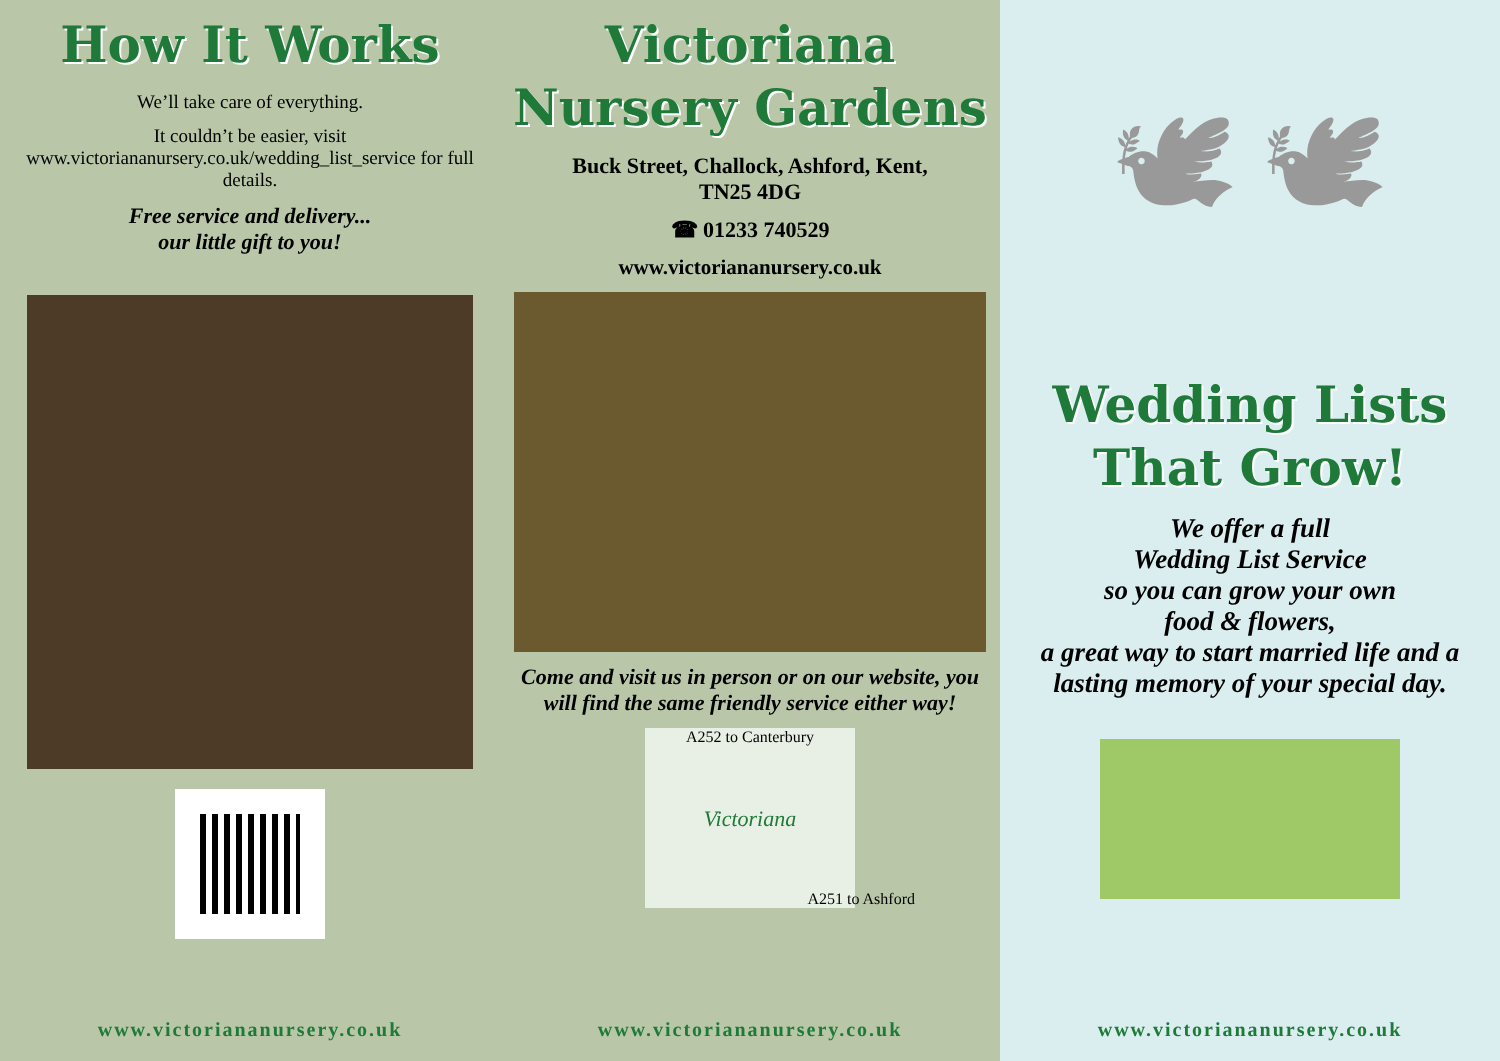How It Works
We’ll take care of everything.
It couldn’t be easier, visit www.victoriananursery.co.uk/wedding_list_service for full details.
Free service and delivery...
our little gift to you!
www.victoriananursery.co.uk
Victoriana
Nursery Gardens
Buck Street, Challock, Ashford, Kent,
TN25 4DG
☎ 01233 740529
www.victoriananursery.co.uk
Come and visit us in person or on our website, you will find the same friendly service either way!
A252 to Canterbury
Victoriana
A251 to Ashford
www.victoriananursery.co.uk
🕊 🕊
Wedding Lists
That Grow!
We offer a full
Wedding List Service
so you can grow your own
food & flowers,
a great way to start married life and a lasting memory of your special day.
www.victoriananursery.co.uk